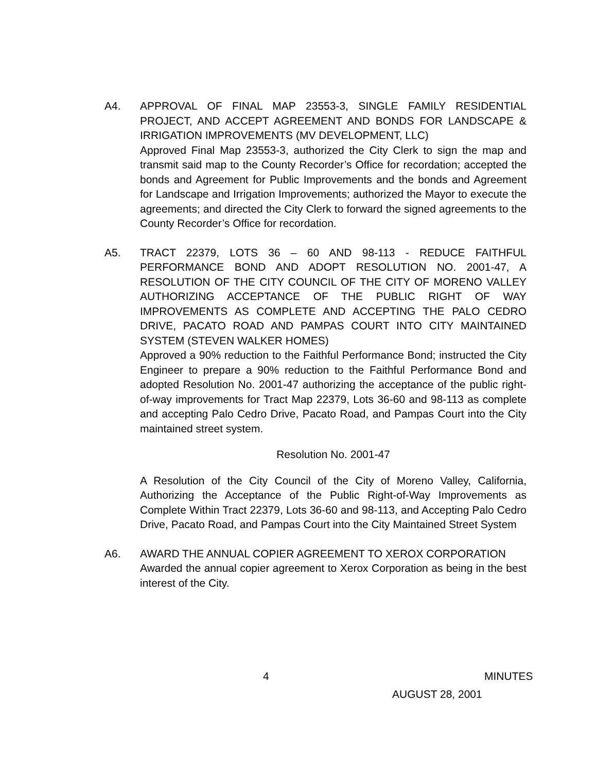A4. APPROVAL OF FINAL MAP 23553-3, SINGLE FAMILY RESIDENTIAL PROJECT, AND ACCEPT AGREEMENT AND BONDS FOR LANDSCAPE & IRRIGATION IMPROVEMENTS (MV DEVELOPMENT, LLC)
Approved Final Map 23553-3, authorized the City Clerk to sign the map and transmit said map to the County Recorder’s Office for recordation; accepted the bonds and Agreement for Public Improvements and the bonds and Agreement for Landscape and Irrigation Improvements; authorized the Mayor to execute the agreements; and directed the City Clerk to forward the signed agreements to the County Recorder’s Office for recordation.
A5. TRACT 22379, LOTS 36 – 60 AND 98-113 - REDUCE FAITHFUL PERFORMANCE BOND AND ADOPT RESOLUTION NO. 2001-47, A RESOLUTION OF THE CITY COUNCIL OF THE CITY OF MORENO VALLEY AUTHORIZING ACCEPTANCE OF THE PUBLIC RIGHT OF WAY IMPROVEMENTS AS COMPLETE AND ACCEPTING THE PALO CEDRO DRIVE, PACATO ROAD AND PAMPAS COURT INTO CITY MAINTAINED SYSTEM (STEVEN WALKER HOMES)
Approved a 90% reduction to the Faithful Performance Bond; instructed the City Engineer to prepare a 90% reduction to the Faithful Performance Bond and adopted Resolution No. 2001-47 authorizing the acceptance of the public right-of-way improvements for Tract Map 22379, Lots 36-60 and 98-113 as complete and accepting Palo Cedro Drive, Pacato Road, and Pampas Court into the City maintained street system.
Resolution No. 2001-47
A Resolution of the City Council of the City of Moreno Valley, California, Authorizing the Acceptance of the Public Right-of-Way Improvements as Complete Within Tract 22379, Lots 36-60 and 98-113, and Accepting Palo Cedro Drive, Pacato Road, and Pampas Court into the City Maintained Street System
A6. AWARD THE ANNUAL COPIER AGREEMENT TO XEROX CORPORATION
Awarded the annual copier agreement to Xerox Corporation as being in the best interest of the City.
4 MINUTES
AUGUST 28, 2001